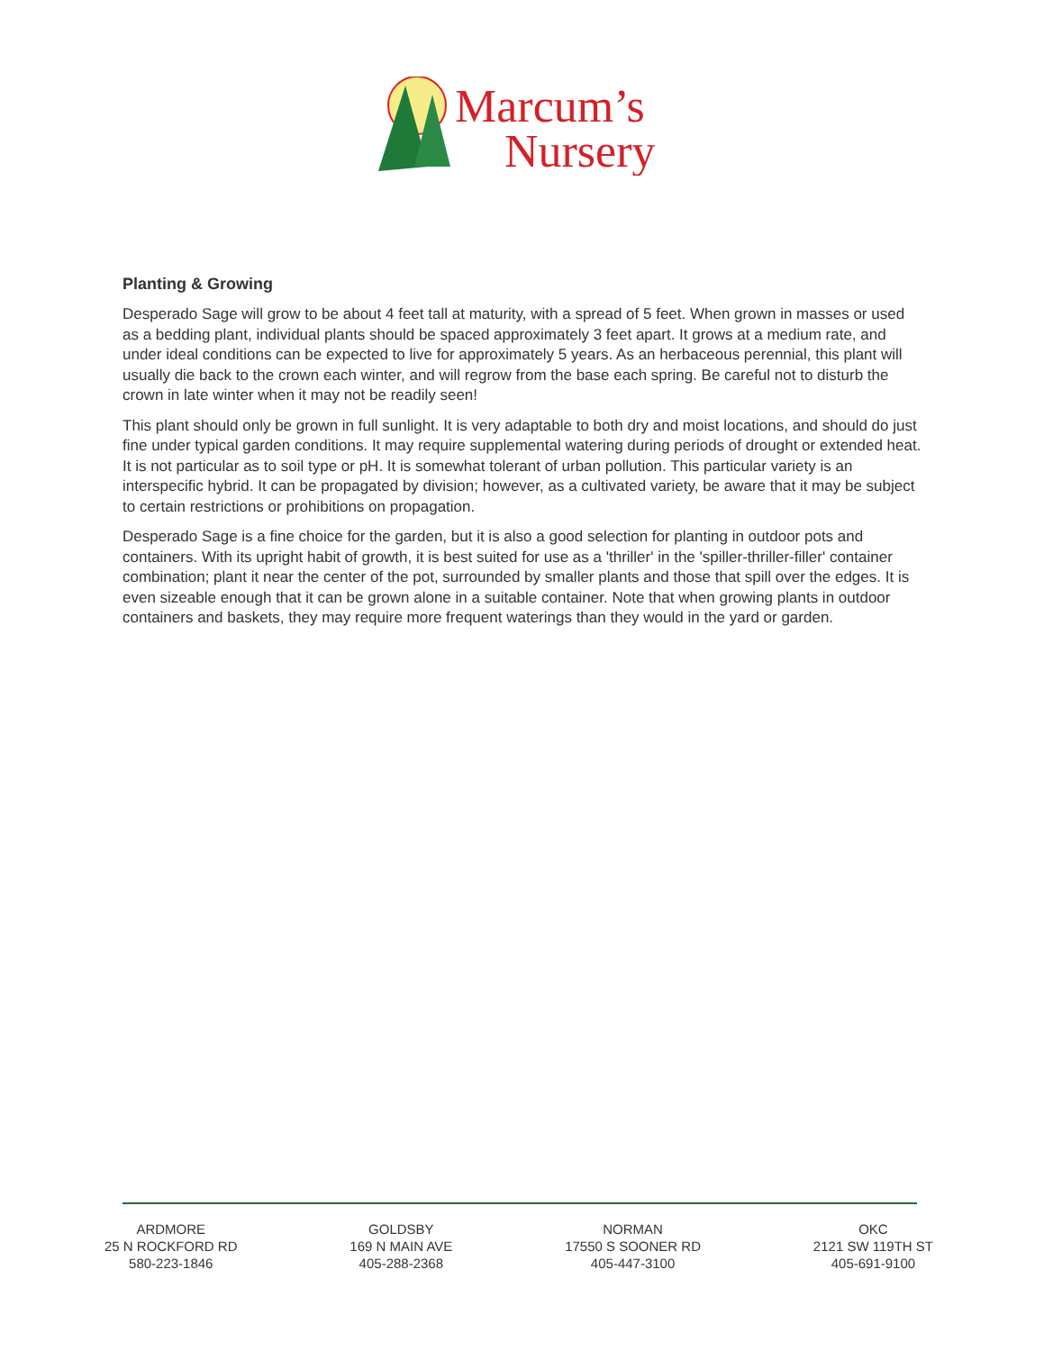Marcum’s
Nursery
Planting & Growing
Desperado Sage will grow to be about 4 feet tall at maturity, with a spread of 5 feet. When grown in masses or used as a bedding plant, individual plants should be spaced approximately 3 feet apart. It grows at a medium rate, and under ideal conditions can be expected to live for approximately 5 years. As an herbaceous perennial, this plant will usually die back to the crown each winter, and will regrow from the base each spring. Be careful not to disturb the crown in late winter when it may not be readily seen!
This plant should only be grown in full sunlight. It is very adaptable to both dry and moist locations, and should do just fine under typical garden conditions. It may require supplemental watering during periods of drought or extended heat. It is not particular as to soil type or pH. It is somewhat tolerant of urban pollution. This particular variety is an interspecific hybrid. It can be propagated by division; however, as a cultivated variety, be aware that it may be subject to certain restrictions or prohibitions on propagation.
Desperado Sage is a fine choice for the garden, but it is also a good selection for planting in outdoor pots and containers. With its upright habit of growth, it is best suited for use as a 'thriller' in the 'spiller-thriller-filler' container combination; plant it near the center of the pot, surrounded by smaller plants and those that spill over the edges. It is even sizeable enough that it can be grown alone in a suitable container. Note that when growing plants in outdoor containers and baskets, they may require more frequent waterings than they would in the yard or garden.
ARDMORE
25 N ROCKFORD RD
580-223-1846
GOLDSBY
169 N MAIN AVE
405-288-2368
NORMAN
17550 S SOONER RD
405-447-3100
OKC
2121 SW 119TH ST
405-691-9100